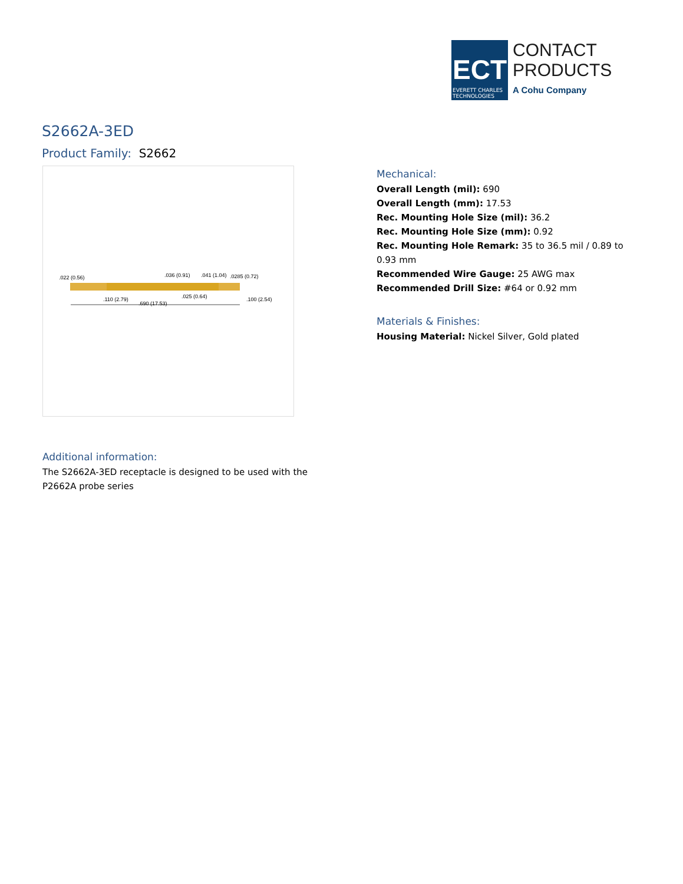ECT
EVERETT CHARLES TECHNOLOGIES
CONTACT
PRODUCTS
A Cohu Company
S2662A-3ED
Product Family: S2662
.022 (0.56)
.036 (0.91)
.041 (1.04)
.0285 (0.72)
.110 (2.79)
.690 (17.53)
.025 (0.64)
.100 (2.54)
Mechanical:
Overall Length (mil): 690
Overall Length (mm): 17.53
Rec. Mounting Hole Size (mil): 36.2
Rec. Mounting Hole Size (mm): 0.92
Rec. Mounting Hole Remark: 35 to 36.5 mil / 0.89 to 0.93 mm
Recommended Wire Gauge: 25 AWG max
Recommended Drill Size: #64 or 0.92 mm
Materials & Finishes:
Housing Material: Nickel Silver, Gold plated
Additional information:
The S2662A-3ED receptacle is designed to be used with the P2662A probe series